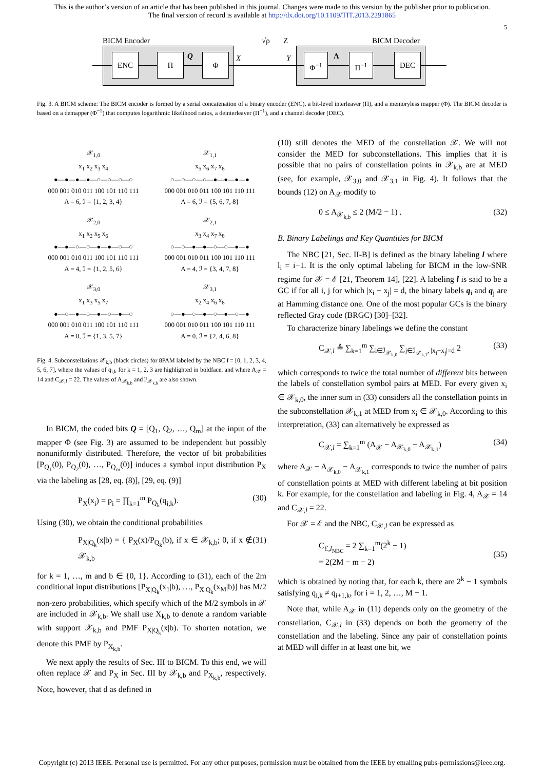This is the author’s version of an article that has been published in this journal. Changes were made to this version by the publisher prior to publication.
The final version of record is available at http://dx.doi.org/10.1109/TIT.2013.2291865
5
BICM Encoder √ρ Z BICM Decoder
ENC Π Φ
Q X Y Φ<sup>−1</sup> Π<sup>−1</sup> DEC
Λ
Fig. 3. A BICM scheme: The BICM encoder is formed by a serial concatenation of a binary encoder (ENC), a bit-level interleaver (Π), and a memoryless mapper (Φ). The BICM decoder is based on a demapper (Φ<sup>−1</sup>) that computes logarithmic likelihood ratios, a deinterleaver (Π<sup>−1</sup>), and a channel decoder (DEC).
𝒳<sub>1,0</sub>
x<sub>1</sub> x<sub>2</sub> x<sub>3</sub> x<sub>4</sub>
●—●—●—●—○—○—○—○
000 001 010 011 100 101 110 111
A = 6, ℐ = {1, 2, 3, 4}
𝒳<sub>1,1</sub>
x<sub>5</sub> x<sub>6</sub> x<sub>7</sub> x<sub>8</sub>
○—○—○—○—●—●—●—●
000 001 010 011 100 101 110 111
A = 6, ℐ = {5, 6, 7, 8}
𝒳<sub>2,0</sub>
x<sub>1</sub> x<sub>2</sub> x<sub>5</sub> x<sub>6</sub>
●—●—○—○—●—●—○—○
000 001 010 011 100 101 110 111
A = 4, ℐ = {1, 2, 5, 6}
𝒳<sub>2,1</sub>
x<sub>3</sub> x<sub>4</sub> x<sub>7</sub> x<sub>8</sub>
○—○—●—●—○—○—●—●
000 001 010 011 100 101 110 111
A = 4, ℐ = {3, 4, 7, 8}
𝒳<sub>3,0</sub>
x<sub>1</sub> x<sub>3</sub> x<sub>5</sub> x<sub>7</sub>
●—○—●—○—●—○—●—○
000 001 010 011 100 101 110 111
A = 0, ℐ = {1, 3, 5, 7}
𝒳<sub>3,1</sub>
x<sub>2</sub> x<sub>4</sub> x<sub>6</sub> x<sub>8</sub>
○—●—○—●—○—●—○—●
000 001 010 011 100 101 110 111
A = 0, ℐ = {2, 4, 6, 8}
Fig. 4. Subconstellations 𝒳<sub>k,b</sub> (black circles) for 8PAM labeled by the NBC l = [0, 1, 2, 3, 4, 5, 6, 7], where the values of q<sub>i,k</sub> for k = 1, 2, 3 are highlighted in boldface, and where A<sub>𝒳</sub> = 14 and C<sub>𝒳,l</sub> = 22. The values of A<sub>𝒳<sub>k,b</sub></sub> and ℐ<sub>𝒳<sub>k,b</sub></sub> are also shown.
In BICM, the coded bits Q = [Q<sub>1</sub>, Q<sub>2</sub>, …, Q<sub>m</sub>] at the input of the mapper Φ (see Fig. 3) are assumed to be independent but possibly nonuniformly distributed. Therefore, the vector of bit probabilities [P<sub>Q<sub>1</sub></sub>(0), P<sub>Q<sub>2</sub></sub>(0), …, P<sub>Q<sub>m</sub></sub>(0)] induces a symbol input distribution P<sub>X</sub> via the labeling as [28, eq. (8)], [29, eq. (9)]
P<sub>X</sub>(x<sub>i</sub>) = p<sub>i</sub> = ∏<sub>k=1</sub><sup>m</sup> P<sub>Q<sub>k</sub></sub>(q<sub>i,k</sub>). (30)
Using (30), we obtain the conditional probabilities
P<sub>X|Q<sub>k</sub></sub>(x|b) = { P<sub>X</sub>(x)/P<sub>Q<sub>k</sub></sub>(b), if x ∈ 𝒳<sub>k,b</sub>; 0, if x ∉ 𝒳<sub>k,b</sub> (31)
for k = 1, …, m and b ∈ {0, 1}. According to (31), each of the 2m conditional input distributions [P<sub>X|Q<sub>k</sub></sub>(x<sub>1</sub>|b), …, P<sub>X|Q<sub>k</sub></sub>(x<sub>M</sub>|b)] has M/2 non-zero probabilities, which specify which of the M/2 symbols in 𝒳 are included in 𝒳<sub>k,b</sub>. We shall use X<sub>k,b</sub> to denote a random variable with support 𝒳<sub>k,b</sub> and PMF P<sub>X|Q<sub>k</sub></sub>(x|b). To shorten notation, we denote this PMF by P<sub>X<sub>k,b</sub></sub>.
We next apply the results of Sec. III to BICM. To this end, we will often replace 𝒳 and P<sub>X</sub> in Sec. III by 𝒳<sub>k,b</sub> and P<sub>X<sub>k,b</sub></sub>, respectively. Note, however, that d as defined in
(10) still denotes the MED of the constellation 𝒳. We will not consider the MED for subconstellations. This implies that it is possible that no pairs of constellation points in 𝒳<sub>k,b</sub> are at MED (see, for example, 𝒳<sub>3,0</sub> and 𝒳<sub>3,1</sub> in Fig. 4). It follows that the bounds (12) on A<sub>𝒳</sub> modify to
0 ≤ A<sub>𝒳<sub>k,b</sub></sub> ≤ 2 (M/2 − 1) . (32)
B. Binary Labelings and Key Quantities for BICM
The NBC [21, Sec. II-B] is defined as the binary labeling l where l<sub>i</sub> = i−1. It is the only optimal labeling for BICM in the low-SNR regime for 𝒳 = ℰ [21, Theorem 14], [22]. A labeling l is said to be a GC if for all i, j for which |x<sub>i</sub> − x<sub>j</sub>| = d, the binary labels q<sub>i</sub> and q<sub>j</sub> are at Hamming distance one. One of the most popular GCs is the binary reflected Gray code (BRGC) [30]–[32].
To characterize binary labelings we define the constant
C<sub>𝒳,l</sub> ≜ ∑<sub>k=1</sub><sup>m</sup> ∑<sub>i∈ℐ<sub>𝒳<sub>k,0</sub></sub></sub> ∑<sub>j∈ℐ<sub>𝒳<sub>k,1</sub></sub>, |x<sub>i</sub>−x<sub>j</sub>|=d</sub> 2 (33)
which corresponds to twice the total number of different bits between the labels of constellation symbol pairs at MED. For every given x<sub>i</sub> ∈ 𝒳<sub>k,0</sub>, the inner sum in (33) considers all the constellation points in the subconstellation 𝒳<sub>k,1</sub> at MED from x<sub>i</sub> ∈ 𝒳<sub>k,0</sub>. According to this interpretation, (33) can alternatively be expressed as
C<sub>𝒳,l</sub> = ∑<sub>k=1</sub><sup>m</sup> (A<sub>𝒳</sub> − A<sub>𝒳<sub>k,0</sub></sub> − A<sub>𝒳<sub>k,1</sub></sub>) (34)
where A<sub>𝒳</sub> − A<sub>𝒳<sub>k,0</sub></sub> − A<sub>𝒳<sub>k,1</sub></sub> corresponds to twice the number of pairs of constellation points at MED with different labeling at bit position k. For example, for the constellation and labeling in Fig. 4, A<sub>𝒳</sub> = 14 and C<sub>𝒳,l</sub> = 22.
For 𝒳 = ℰ and the NBC, C<sub>𝒳,l</sub> can be expressed as
C<sub>ℰ,l<sub>NBC</sub></sub> = 2 ∑<sub>k=1</sub><sup>m</sup>(2<sup>k</sup> − 1)
= 2(2M − m − 2)
(35)
which is obtained by noting that, for each k, there are 2<sup>k</sup> − 1 symbols satisfying q<sub>i,k</sub> ≠ q<sub>i+1,k</sub>, for i = 1, 2, …, M − 1.
Note that, while A<sub>𝒳</sub> in (11) depends only on the geometry of the constellation, C<sub>𝒳,l</sub> in (33) depends on both the geometry of the constellation and the labeling. Since any pair of constellation points at MED will differ in at least one bit, we
Copyright (c) 2013 IEEE. Personal use is permitted. For any other purposes, permission must be obtained from the IEEE by emailing pubs-permissions@ieee.org.